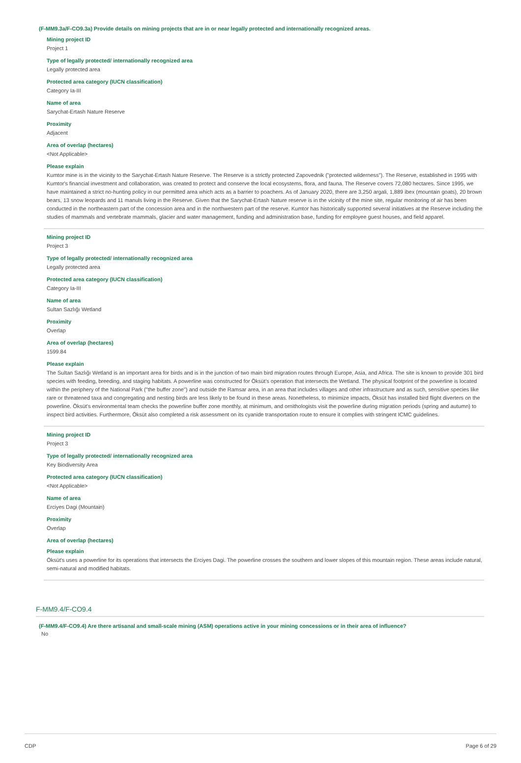(F-MM9.3a/F-CO9.3a) Provide details on mining projects that are in or near legally protected and internationally recognized areas.
Mining project ID
Project 1
Type of legally protected/ internationally recognized area
Legally protected area
Protected area category (IUCN classification)
Category Ia-III
Name of area
Sarychat-Ertash Nature Reserve
Proximity
Adjacent
Area of overlap (hectares)
<Not Applicable>
Please explain
Kumtor mine is in the vicinity to the Sarychat-Ertash Nature Reserve. The Reserve is a strictly protected Zapovednik ("protected wilderness"). The Reserve, established in 1995 with Kumtor's financial investment and collaboration, was created to protect and conserve the local ecosystems, flora, and fauna. The Reserve covers 72,080 hectares. Since 1995, we have maintained a strict no-hunting policy in our permitted area which acts as a barrier to poachers. As of January 2020, there are 3,250 argali, 1,889 ibex (mountain goats), 20 brown bears, 13 snow leopards and 11 manuls living in the Reserve. Given that the Sarychat-Ertash Nature reserve is in the vicinity of the mine site, regular monitoring of air has been conducted in the northeastern part of the concession area and in the northwestern part of the reserve. Kumtor has historically supported several initiatives at the Reserve including the studies of mammals and vertebrate mammals, glacier and water management, funding and administration base, funding for employee guest houses, and field apparel.
Mining project ID
Project 3
Type of legally protected/ internationally recognized area
Legally protected area
Protected area category (IUCN classification)
Category Ia-III
Name of area
Sultan Sazlığı Wetland
Proximity
Overlap
Area of overlap (hectares)
1599.84
Please explain
The Sultan Sazlığı Wetland is an important area for birds and is in the junction of two main bird migration routes through Europe, Asia, and Africa. The site is known to provide 301 bird species with feeding, breeding, and staging habitats. A powerline was constructed for Öksüt's operation that intersects the Wetland. The physical footprint of the powerline is located within the periphery of the National Park ("the buffer zone") and outside the Ramsar area, in an area that includes villages and other infrastructure and as such, sensitive species like rare or threatened taxa and congregating and nesting birds are less likely to be found in these areas. Nonetheless, to minimize impacts, Öksüt has installed bird flight diverters on the powerline. Öksüt's environmental team checks the powerline buffer zone monthly, at minimum, and ornithologists visit the powerline during migration periods (spring and autumn) to inspect bird activities. Furthermore, Öksüt also completed a risk assessment on its cyanide transportation route to ensure it complies with stringent ICMC guidelines.
Mining project ID
Project 3
Type of legally protected/ internationally recognized area
Key Biodiversity Area
Protected area category (IUCN classification)
<Not Applicable>
Name of area
Erciyes Dagi (Mountain)
Proximity
Overlap
Area of overlap (hectares)
Please explain
Öksüt's uses a powerline for its operations that intersects the Erciyes Dagi. The powerline crosses the southern and lower slopes of this mountain region. These areas include natural, semi-natural and modified habitats.
F-MM9.4/F-CO9.4
(F-MM9.4/F-CO9.4) Are there artisanal and small-scale mining (ASM) operations active in your mining concessions or in their area of influence?
No
CDP Page 6 of 29